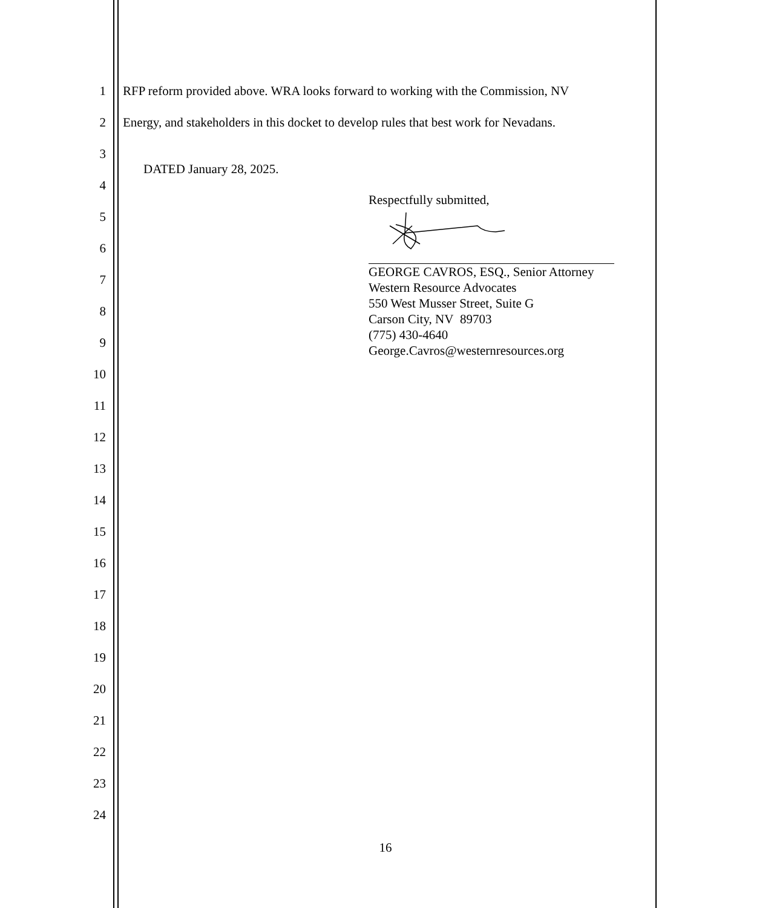1 RFP reform provided above. WRA looks forward to working with the Commission, NV
2 Energy, and stakeholders in this docket to develop rules that best work for Nevadans.
3
DATED January 28, 2025.
4
5
6
7
8
9
10
11
12
13
14
15
16
17
18
19
20
21
22
23
24
Respectfully submitted,
GEORGE CAVROS, ESQ., Senior Attorney
Western Resource Advocates
550 West Musser Street, Suite G
Carson City, NV 89703
(775) 430-4640
George.Cavros@westernresources.org
16